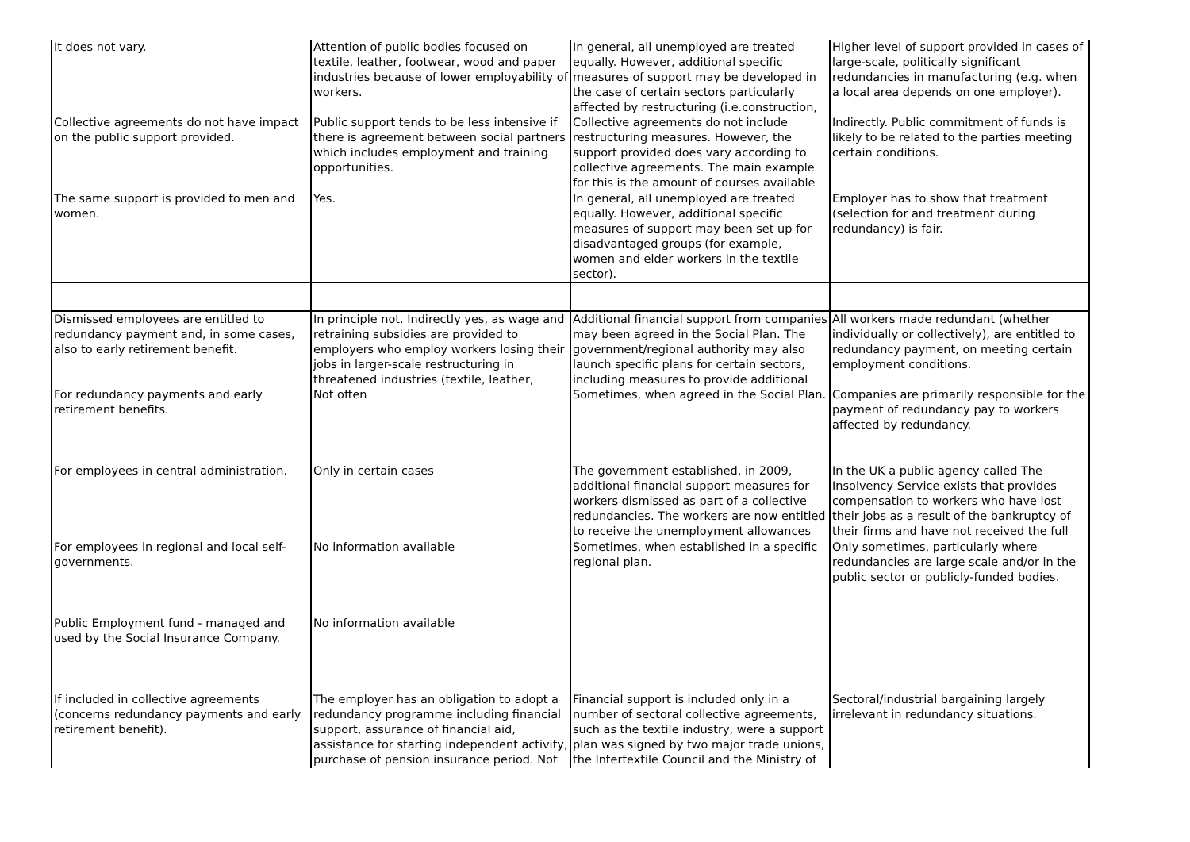| It does not vary. | Attention of public bodies focused on textile, leather, footwear, wood and paper industries because of lower employability of workers. | In general, all unemployed are treated equally. However, additional specific measures of support may be developed in the case of certain sectors particularly affected by restructuring (i.e.construction, | Higher level of support provided in cases of large-scale, politically significant redundancies in manufacturing (e.g. when a local area depends on one employer). |
| Collective agreements do not have impact on the public support provided. | Public support tends to be less intensive if there is agreement between social partners which includes employment and training opportunities. | Collective agreements do not include restructuring measures. However, the support provided does vary according to collective agreements. The main example for this is the amount of courses available | Indirectly. Public commitment of funds is likely to be related to the parties meeting certain conditions. |
| The same support is provided to men and women. | Yes. | In general, all unemployed are treated equally. However, additional specific measures of support may been set up for disadvantaged groups (for example, women and elder workers in the textile sector). | Employer has to show that treatment (selection for and treatment during redundancy) is fair. |
| Dismissed employees are entitled to redundancy payment and, in some cases, also to early retirement benefit. | In principle not. Indirectly yes, as wage and retraining subsidies are provided to employers who employ workers losing their jobs in larger-scale restructuring in threatened industries (textile, leather, | Additional financial support from companies may been agreed in the Social Plan. The government/regional authority may also launch specific plans for certain sectors, including measures to provide additional | All workers made redundant (whether individually or collectively), are entitled to redundancy payment, on meeting certain employment conditions. |
| For redundancy payments and early retirement benefits. | Not often | Sometimes, when agreed in the Social Plan. | Companies are primarily responsible for the payment of redundancy pay to workers affected by redundancy. |
| For employees in central administration. | Only in certain cases | The government established, in 2009, additional financial support measures for workers dismissed as part of a collective redundancies. The workers are now entitled to receive the unemployment allowances | In the UK a public agency called The Insolvency Service exists that provides compensation to workers who have lost their jobs as a result of the bankruptcy of their firms and have not received the full |
| For employees in regional and local self-governments. | No information available | Sometimes, when established in a specific regional plan. | Only sometimes, particularly where redundancies are large scale and/or in the public sector or publicly-funded bodies. |
| Public Employment fund - managed and used by the Social Insurance Company. | No information available | | |
| If included in collective agreements (concerns redundancy payments and early retirement benefit). | The employer has an obligation to adopt a redundancy programme including financial support, assurance of financial aid, assistance for starting independent activity, purchase of pension insurance period. Not | Financial support is included only in a number of sectoral collective agreements, such as the textile industry, were a support plan was signed by two major trade unions, the Intertextile Council and the Ministry of | Sectoral/industrial bargaining largely irrelevant in redundancy situations. |